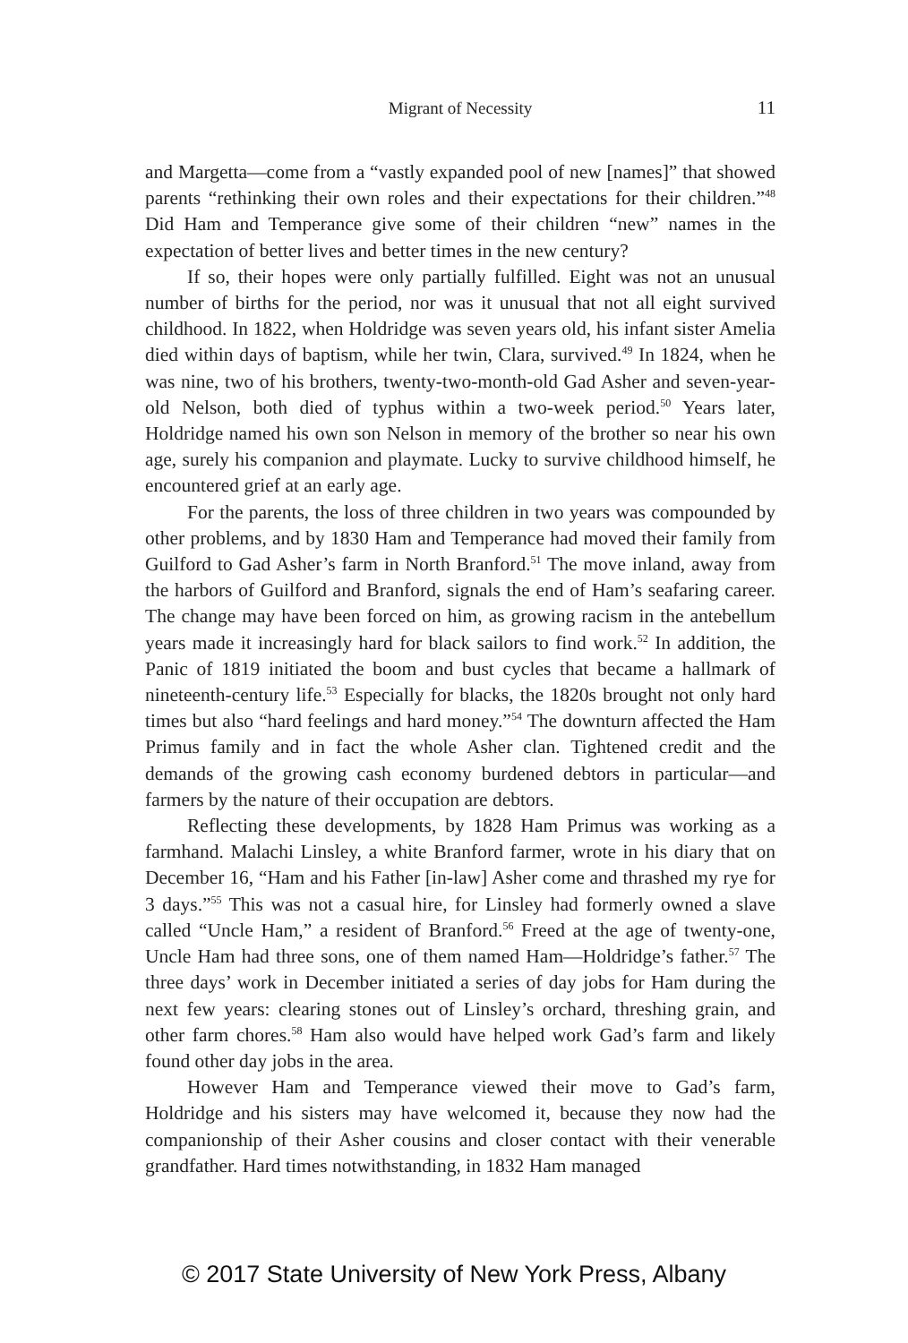Migrant of Necessity
11
and Margetta—come from a “vastly expanded pool of new [names]” that showed parents “rethinking their own roles and their expectations for their children.”<sup>48</sup> Did Ham and Temperance give some of their children “new” names in the expectation of better lives and better times in the new century?
If so, their hopes were only partially fulfilled. Eight was not an unusual number of births for the period, nor was it unusual that not all eight survived childhood. In 1822, when Holdridge was seven years old, his infant sister Amelia died within days of baptism, while her twin, Clara, survived.<sup>49</sup> In 1824, when he was nine, two of his brothers, twenty-two-month-old Gad Asher and seven-year-old Nelson, both died of typhus within a two-week period.<sup>50</sup> Years later, Holdridge named his own son Nelson in memory of the brother so near his own age, surely his companion and playmate. Lucky to survive childhood himself, he encountered grief at an early age.
For the parents, the loss of three children in two years was compounded by other problems, and by 1830 Ham and Temperance had moved their family from Guilford to Gad Asher’s farm in North Branford.<sup>51</sup> The move inland, away from the harbors of Guilford and Branford, signals the end of Ham’s seafaring career. The change may have been forced on him, as growing racism in the antebellum years made it increasingly hard for black sailors to find work.<sup>52</sup> In addition, the Panic of 1819 initiated the boom and bust cycles that became a hallmark of nineteenth-century life.<sup>53</sup> Especially for blacks, the 1820s brought not only hard times but also “hard feelings and hard money.”<sup>54</sup> The downturn affected the Ham Primus family and in fact the whole Asher clan. Tightened credit and the demands of the growing cash economy burdened debtors in particular—and farmers by the nature of their occupation are debtors.
Reflecting these developments, by 1828 Ham Primus was working as a farmhand. Malachi Linsley, a white Branford farmer, wrote in his diary that on December 16, “Ham and his Father [in-law] Asher come and thrashed my rye for 3 days.”<sup>55</sup> This was not a casual hire, for Linsley had formerly owned a slave called “Uncle Ham,” a resident of Branford.<sup>56</sup> Freed at the age of twenty-one, Uncle Ham had three sons, one of them named Ham—Holdridge’s father.<sup>57</sup> The three days’ work in December initiated a series of day jobs for Ham during the next few years: clearing stones out of Linsley’s orchard, threshing grain, and other farm chores.<sup>58</sup> Ham also would have helped work Gad’s farm and likely found other day jobs in the area.
However Ham and Temperance viewed their move to Gad’s farm, Holdridge and his sisters may have welcomed it, because they now had the companionship of their Asher cousins and closer contact with their venerable grandfather. Hard times notwithstanding, in 1832 Ham managed
© 2017 State University of New York Press, Albany